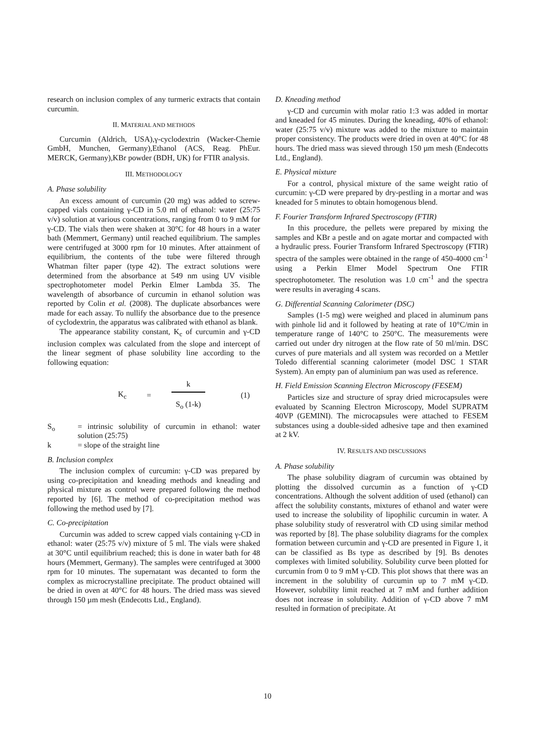research on inclusion complex of any turmeric extracts that contain curcumin.
II. MATERIAL AND METHODS
Curcumin (Aldrich, USA),γ-cyclodextrin (Wacker-Chemie GmbH, Munchen, Germany),Ethanol (ACS, Reag. PhEur. MERCK, Germany),KBr powder (BDH, UK) for FTIR analysis.
III. METHODOLOGY
A. Phase solubility
An excess amount of curcumin (20 mg) was added to screw-capped vials containing γ-CD in 5.0 ml of ethanol: water (25:75 v/v) solution at various concentrations, ranging from 0 to 9 mM for γ-CD. The vials then were shaken at 30°C for 48 hours in a water bath (Memmert, Germany) until reached equilibrium. The samples were centrifuged at 3000 rpm for 10 minutes. After attainment of equilibrium, the contents of the tube were filtered through Whatman filter paper (type 42). The extract solutions were determined from the absorbance at 549 nm using UV visible spectrophotometer model Perkin Elmer Lambda 35. The wavelength of absorbance of curcumin in ethanol solution was reported by Colin et al. (2008). The duplicate absorbances were made for each assay. To nullify the absorbance due to the presence of cyclodextrin, the apparatus was calibrated with ethanol as blank.
The appearance stability constant, K<sub>c</sub> of curcumin and γ-CD inclusion complex was calculated from the slope and intercept of the linear segment of phase solubility line according to the following equation:
K<sub>c</sub> =
k
S<sub>o</sub> (1-k)
(1)
S<sub>o</sub> = intrinsic solubility of curcumin in ethanol: water solution (25:75)
k = slope of the straight line
B. Inclusion complex
The inclusion complex of curcumin: γ-CD was prepared by using co-precipitation and kneading methods and kneading and physical mixture as control were prepared following the method reported by [6]. The method of co-precipitation method was following the method used by [7].
C. Co-precipitation
Curcumin was added to screw capped vials containing γ-CD in ethanol: water (25:75 v/v) mixture of 5 ml. The vials were shaked at 30°C until equilibrium reached; this is done in water bath for 48 hours (Memmert, Germany). The samples were centrifuged at 3000 rpm for 10 minutes. The supernatant was decanted to form the complex as microcrystalline precipitate. The product obtained will be dried in oven at 40°C for 48 hours. The dried mass was sieved through 150 µm mesh (Endecotts Ltd., England).
D. Kneading method
γ-CD and curcumin with molar ratio 1:3 was added in mortar and kneaded for 45 minutes. During the kneading, 40% of ethanol: water (25:75 v/v) mixture was added to the mixture to maintain proper consistency. The products were dried in oven at 40°C for 48 hours. The dried mass was sieved through 150 µm mesh (Endecotts Ltd., England).
E. Physical mixture
For a control, physical mixture of the same weight ratio of curcumin: γ-CD were prepared by dry-pestling in a mortar and was kneaded for 5 minutes to obtain homogenous blend.
F. Fourier Transform Infrared Spectroscopy (FTIR)
In this procedure, the pellets were prepared by mixing the samples and KBr a pestle and on agate mortar and compacted with a hydraulic press. Fourier Transform Infrared Spectroscopy (FTIR) spectra of the samples were obtained in the range of 450-4000 cm<sup>-1</sup> using a Perkin Elmer Model Spectrum One FTIR spectrophotometer. The resolution was 1.0 cm<sup>-1</sup> and the spectra were results in averaging 4 scans.
G. Differential Scanning Calorimeter (DSC)
Samples (1-5 mg) were weighed and placed in aluminum pans with pinhole lid and it followed by heating at rate of 10°C/min in temperature range of 140°C to 250°C. The measurements were carried out under dry nitrogen at the flow rate of 50 ml/min. DSC curves of pure materials and all system was recorded on a Mettler Toledo differential scanning calorimeter (model DSC 1 STAR System). An empty pan of aluminium pan was used as reference.
H. Field Emission Scanning Electron Microscopy (FESEM)
Particles size and structure of spray dried microcapsules were evaluated by Scanning Electron Microscopy, Model SUPRATM 40VP (GEMINI). The microcapsules were attached to FESEM substances using a double-sided adhesive tape and then examined at 2 kV.
IV. RESULTS AND DISCUSSIONS
A. Phase solubility
The phase solubility diagram of curcumin was obtained by plotting the dissolved curcumin as a function of γ-CD concentrations. Although the solvent addition of used (ethanol) can affect the solubility constants, mixtures of ethanol and water were used to increase the solubility of lipophilic curcumin in water. A phase solubility study of resveratrol with CD using similar method was reported by [8]. The phase solubility diagrams for the complex formation between curcumin and γ-CD are presented in Figure 1, it can be classified as Bs type as described by [9]. Bs denotes complexes with limited solubility. Solubility curve been plotted for curcumin from 0 to 9 mM γ-CD. This plot shows that there was an increment in the solubility of curcumin up to 7 mM γ-CD. However, solubility limit reached at 7 mM and further addition does not increase in solubility. Addition of γ-CD above 7 mM resulted in formation of precipitate. At
10